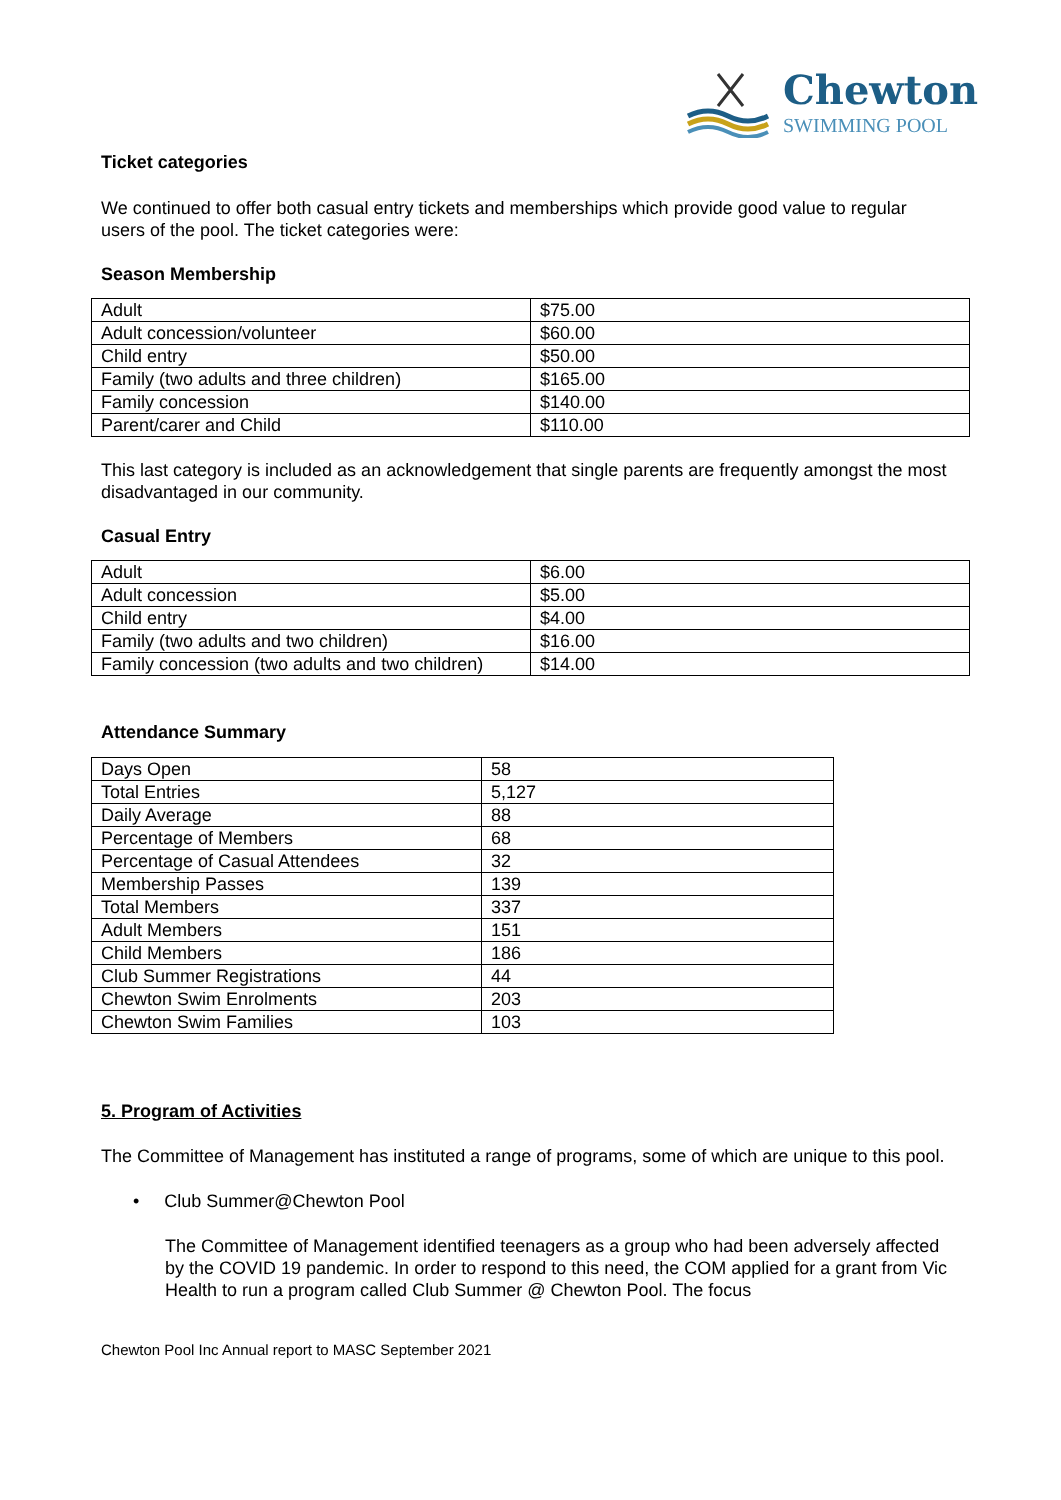Chewton
SWIMMING POOL
Ticket categories
We continued to offer both casual entry tickets and memberships which provide good value to regular users of the pool. The ticket categories were:
Season Membership
| Adult | $75.00 |
| Adult concession/volunteer | $60.00 |
| Child entry | $50.00 |
| Family (two adults and three children) | $165.00 |
| Family concession | $140.00 |
| Parent/carer and Child | $110.00 |
This last category is included as an acknowledgement that single parents are frequently amongst the most disadvantaged in our community.
Casual Entry
| Adult | $6.00 |
| Adult concession | $5.00 |
| Child entry | $4.00 |
| Family (two adults and two children) | $16.00 |
| Family concession (two adults and two children) | $14.00 |
Attendance Summary
| Days Open | 58 |
| Total Entries | 5,127 |
| Daily Average | 88 |
| Percentage of Members | 68 |
| Percentage of Casual Attendees | 32 |
| Membership Passes | 139 |
| Total Members | 337 |
| Adult Members | 151 |
| Child Members | 186 |
| Club Summer Registrations | 44 |
| Chewton Swim Enrolments | 203 |
| Chewton Swim Families | 103 |
5. Program of Activities
The Committee of Management has instituted a range of programs, some of which are unique to this pool.
• Club Summer@Chewton Pool
The Committee of Management identified teenagers as a group who had been adversely affected by the COVID 19 pandemic. In order to respond to this need, the COM applied for a grant from Vic Health to run a program called Club Summer @ Chewton Pool. The focus
Chewton Pool Inc Annual report to MASC September 2021